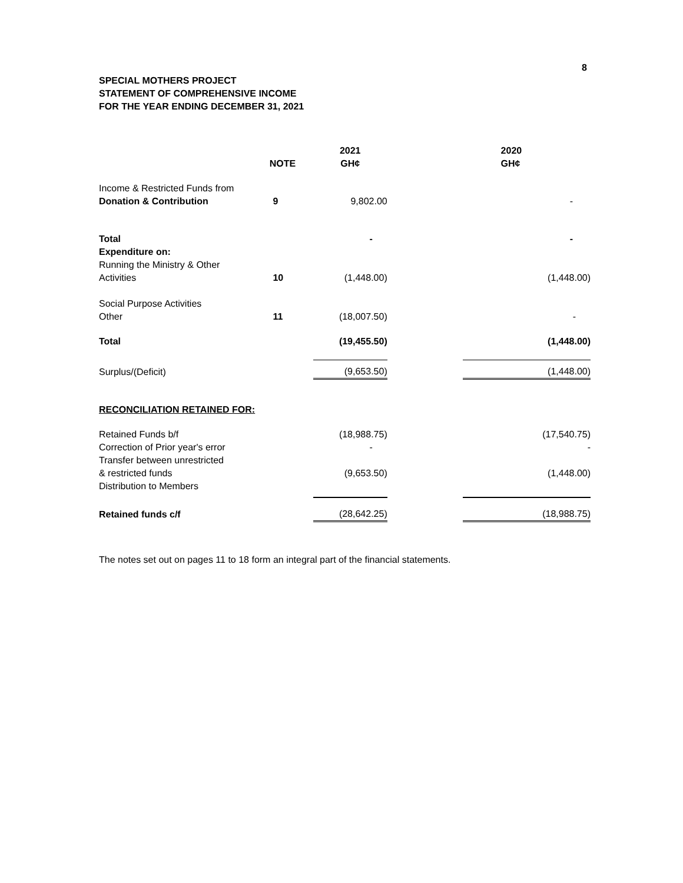8
SPECIAL MOTHERS PROJECT
STATEMENT OF COMPREHENSIVE INCOME
FOR THE YEAR ENDING DECEMBER 31, 2021
| | NOTE | 2021 GH¢ | | 2020 GH¢ |
| --- | --- | --- | --- | --- |
| Income & Restricted Funds from Donation & Contribution | 9 | 9,802.00 | | - |
| Total Expenditure on: | | - | | - |
| Running the Ministry & Other Activities | 10 | (1,448.00) | | (1,448.00) |
| Social Purpose Activities Other | 11 | (18,007.50) | | - |
| Total | | (19,455.50) | | (1,448.00) |
| Surplus/(Deficit) | | (9,653.50) | | (1,448.00) |
| RECONCILIATION RETAINED FOR: | | | | |
| Retained Funds b/f | | (18,988.75) | | (17,540.75) |
| Correction of Prior year's error | | - | | - |
| Transfer between unrestricted & restricted funds | | (9,653.50) | | (1,448.00) |
| Distribution to Members | | | | |
| Retained funds c/f | | (28,642.25) | | (18,988.75) |
The notes set out on pages 11 to 18 form an integral part of the financial statements.